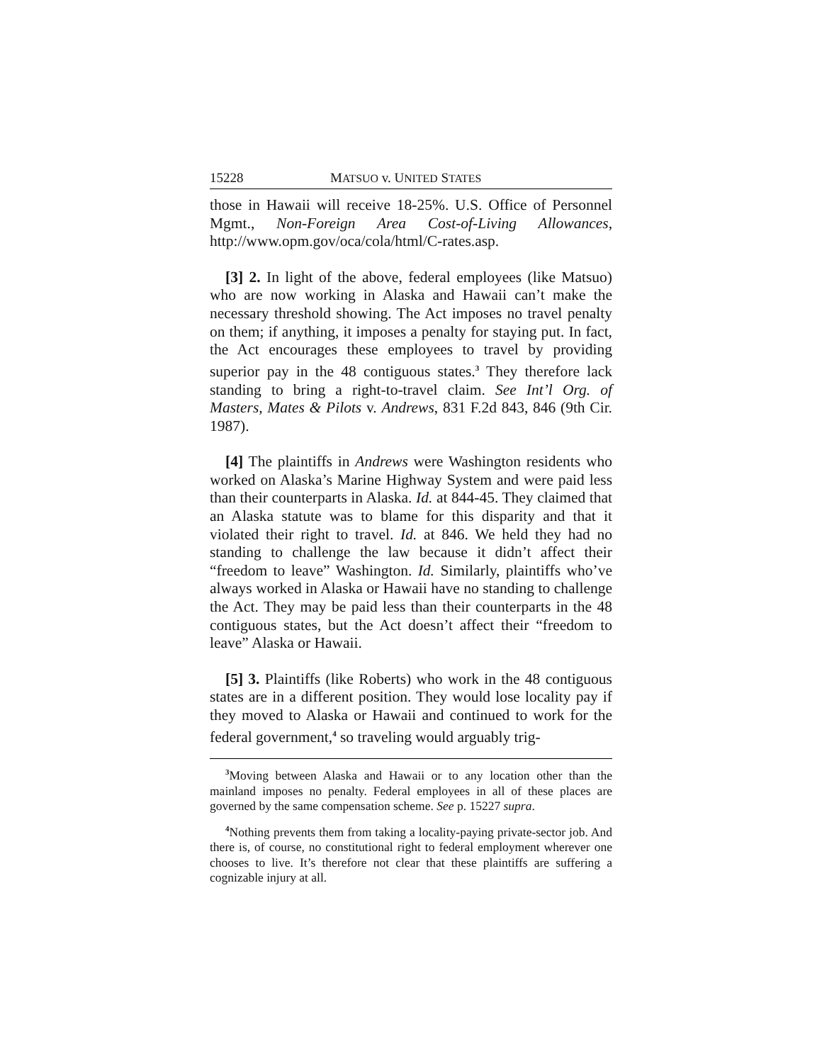15228 MATSUO v. UNITED STATES
those in Hawaii will receive 18-25%. U.S. Office of Personnel Mgmt., Non-Foreign Area Cost-of-Living Allowances, http://www.opm.gov/oca/cola/html/C-rates.asp.
[3] 2. In light of the above, federal employees (like Matsuo) who are now working in Alaska and Hawaii can’t make the necessary threshold showing. The Act imposes no travel penalty on them; if anything, it imposes a penalty for staying put. In fact, the Act encourages these employees to travel by providing superior pay in the 48 contiguous states.<sup>3</sup> They therefore lack standing to bring a right-to-travel claim. See Int’l Org. of Masters, Mates & Pilots v. Andrews, 831 F.2d 843, 846 (9th Cir. 1987).
[4] The plaintiffs in Andrews were Washington residents who worked on Alaska’s Marine Highway System and were paid less than their counterparts in Alaska. Id. at 844-45. They claimed that an Alaska statute was to blame for this disparity and that it violated their right to travel. Id. at 846. We held they had no standing to challenge the law because it didn’t affect their “freedom to leave” Washington. Id. Similarly, plaintiffs who’ve always worked in Alaska or Hawaii have no standing to challenge the Act. They may be paid less than their counterparts in the 48 contiguous states, but the Act doesn’t affect their “freedom to leave” Alaska or Hawaii.
[5] 3. Plaintiffs (like Roberts) who work in the 48 contiguous states are in a different position. They would lose locality pay if they moved to Alaska or Hawaii and continued to work for the federal government,<sup>4</sup> so traveling would arguably trig-
<sup>3</sup> Moving between Alaska and Hawaii or to any location other than the mainland imposes no penalty. Federal employees in all of these places are governed by the same compensation scheme. See p. 15227 supra.
<sup>4</sup> Nothing prevents them from taking a locality-paying private-sector job. And there is, of course, no constitutional right to federal employment wherever one chooses to live. It’s therefore not clear that these plaintiffs are suffering a cognizable injury at all.